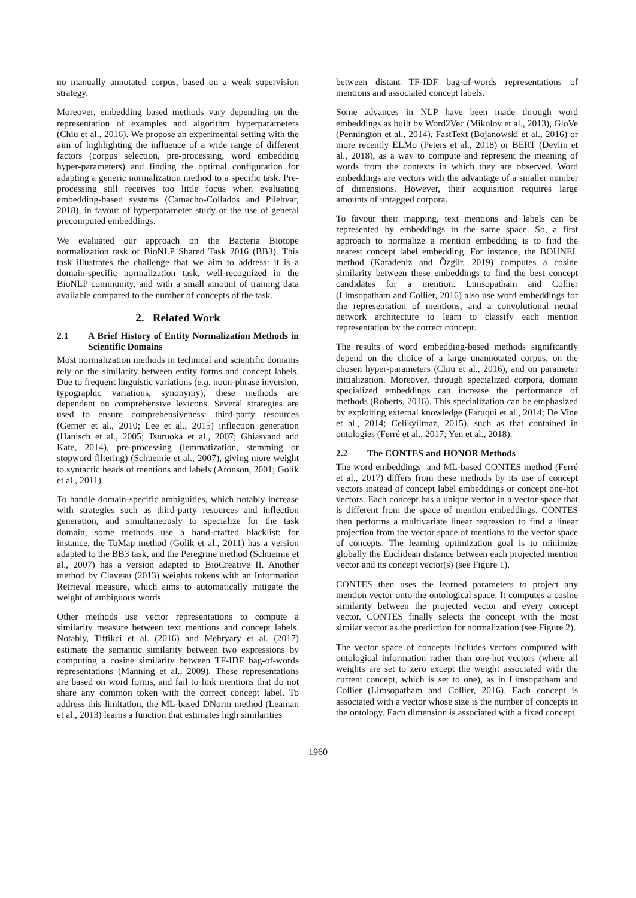no manually annotated corpus, based on a weak supervision strategy.
Moreover, embedding based methods vary depending on the representation of examples and algorithm hyperparameters (Chiu et al., 2016). We propose an experimental setting with the aim of highlighting the influence of a wide range of different factors (corpus selection, pre-processing, word embedding hyper-parameters) and finding the optimal configuration for adapting a generic normalization method to a specific task. Pre-processing still receives too little focus when evaluating embedding-based systems (Camacho-Collados and Pilehvar, 2018), in favour of hyperparameter study or the use of general precomputed embeddings.
We evaluated our approach on the Bacteria Biotope normalization task of BioNLP Shared Task 2016 (BB3). This task illustrates the challenge that we aim to address: it is a domain-specific normalization task, well-recognized in the BioNLP community, and with a small amount of training data available compared to the number of concepts of the task.
2. Related Work
2.1 A Brief History of Entity Normalization Methods in Scientific Domains
Most normalization methods in technical and scientific domains rely on the similarity between entity forms and concept labels. Due to frequent linguistic variations (e.g. noun-phrase inversion, typographic variations, synonymy), these methods are dependent on comprehensive lexicons. Several strategies are used to ensure comprehensiveness: third-party resources (Gerner et al., 2010; Lee et al., 2015) inflection generation (Hanisch et al., 2005; Tsuruoka et al., 2007; Ghiasvand and Kate, 2014), pre-processing (lemmatization, stemming or stopword filtering) (Schuemie et al., 2007), giving more weight to syntactic heads of mentions and labels (Aronson, 2001; Golik et al., 2011).
To handle domain-specific ambiguities, which notably increase with strategies such as third-party resources and inflection generation, and simultaneously to specialize for the task domain, some methods use a hand-crafted blacklist: for instance, the ToMap method (Golik et al., 2011) has a version adapted to the BB3 task, and the Peregrine method (Schuemie et al., 2007) has a version adapted to BioCreative II. Another method by Claveau (2013) weights tokens with an Information Retrieval measure, which aims to automatically mitigate the weight of ambiguous words.
Other methods use vector representations to compute a similarity measure between text mentions and concept labels. Notably, Tiftikci et al. (2016) and Mehryary et al. (2017) estimate the semantic similarity between two expressions by computing a cosine similarity between TF-IDF bag-of-words representations (Manning et al., 2009). These representations are based on word forms, and fail to link mentions that do not share any common token with the correct concept label. To address this limitation, the ML-based DNorm method (Leaman et al., 2013) learns a function that estimates high similarities
between distant TF-IDF bag-of-words representations of mentions and associated concept labels.
Some advances in NLP have been made through word embeddings as built by Word2Vec (Mikolov et al., 2013), GloVe (Pennington et al., 2014), FastText (Bojanowski et al., 2016) or more recently ELMo (Peters et al., 2018) or BERT (Devlin et al., 2018), as a way to compute and represent the meaning of words from the contexts in which they are observed. Word embeddings are vectors with the advantage of a smaller number of dimensions. However, their acquisition requires large amounts of untagged corpora.
To favour their mapping, text mentions and labels can be represented by embeddings in the same space. So, a first approach to normalize a mention embedding is to find the nearest concept label embedding. For instance, the BOUNEL method (Karadeniz and Özgür, 2019) computes a cosine similarity between these embeddings to find the best concept candidates for a mention. Limsopatham and Collier (Limsopatham and Collier, 2016) also use word embeddings for the representation of mentions, and a convolutional neural network architecture to learn to classify each mention representation by the correct concept.
The results of word embedding-based methods significantly depend on the choice of a large unannotated corpus, on the chosen hyper-parameters (Chiu et al., 2016), and on parameter initialization. Moreover, through specialized corpora, domain specialized embeddings can increase the performance of methods (Roberts, 2016). This specialization can be emphasized by exploiting external knowledge (Faruqui et al., 2014; De Vine et al., 2014; Celikyilmaz, 2015), such as that contained in ontologies (Ferré et al., 2017; Yen et al., 2018).
2.2 The CONTES and HONOR Methods
The word embeddings- and ML-based CONTES method (Ferré et al., 2017) differs from these methods by its use of concept vectors instead of concept label embeddings or concept one-hot vectors. Each concept has a unique vector in a vector space that is different from the space of mention embeddings. CONTES then performs a multivariate linear regression to find a linear projection from the vector space of mentions to the vector space of concepts. The learning optimization goal is to minimize globally the Euclidean distance between each projected mention vector and its concept vector(s) (see Figure 1).
CONTES then uses the learned parameters to project any mention vector onto the ontological space. It computes a cosine similarity between the projected vector and every concept vector. CONTES finally selects the concept with the most similar vector as the prediction for normalization (see Figure 2).
The vector space of concepts includes vectors computed with ontological information rather than one-hot vectors (where all weights are set to zero except the weight associated with the current concept, which is set to one), as in Limsopatham and Collier (Limsopatham and Collier, 2016). Each concept is associated with a vector whose size is the number of concepts in the ontology. Each dimension is associated with a fixed concept.
1960